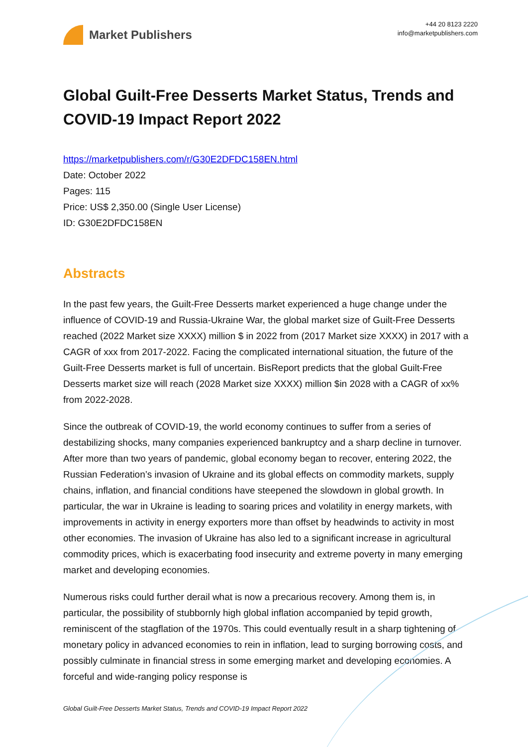Market Publishers
+44 20 8123 2220
info@marketpublishers.com
Global Guilt-Free Desserts Market Status, Trends and COVID-19 Impact Report 2022
https://marketpublishers.com/r/G30E2DFDC158EN.html
Date: October 2022
Pages: 115
Price: US$ 2,350.00 (Single User License)
ID: G30E2DFDC158EN
Abstracts
In the past few years, the Guilt-Free Desserts market experienced a huge change under the influence of COVID-19 and Russia-Ukraine War, the global market size of Guilt-Free Desserts reached (2022 Market size XXXX) million $ in 2022 from (2017 Market size XXXX) in 2017 with a CAGR of xxx from 2017-2022. Facing the complicated international situation, the future of the Guilt-Free Desserts market is full of uncertain. BisReport predicts that the global Guilt-Free Desserts market size will reach (2028 Market size XXXX) million $in 2028 with a CAGR of xx% from 2022-2028.
Since the outbreak of COVID-19, the world economy continues to suffer from a series of destabilizing shocks, many companies experienced bankruptcy and a sharp decline in turnover. After more than two years of pandemic, global economy began to recover, entering 2022, the Russian Federation’s invasion of Ukraine and its global effects on commodity markets, supply chains, inflation, and financial conditions have steepened the slowdown in global growth. In particular, the war in Ukraine is leading to soaring prices and volatility in energy markets, with improvements in activity in energy exporters more than offset by headwinds to activity in most other economies. The invasion of Ukraine has also led to a significant increase in agricultural commodity prices, which is exacerbating food insecurity and extreme poverty in many emerging market and developing economies.
Numerous risks could further derail what is now a precarious recovery. Among them is, in particular, the possibility of stubbornly high global inflation accompanied by tepid growth, reminiscent of the stagflation of the 1970s. This could eventually result in a sharp tightening of monetary policy in advanced economies to rein in inflation, lead to surging borrowing costs, and possibly culminate in financial stress in some emerging market and developing economies. A forceful and wide-ranging policy response is
Global Guilt-Free Desserts Market Status, Trends and COVID-19 Impact Report 2022